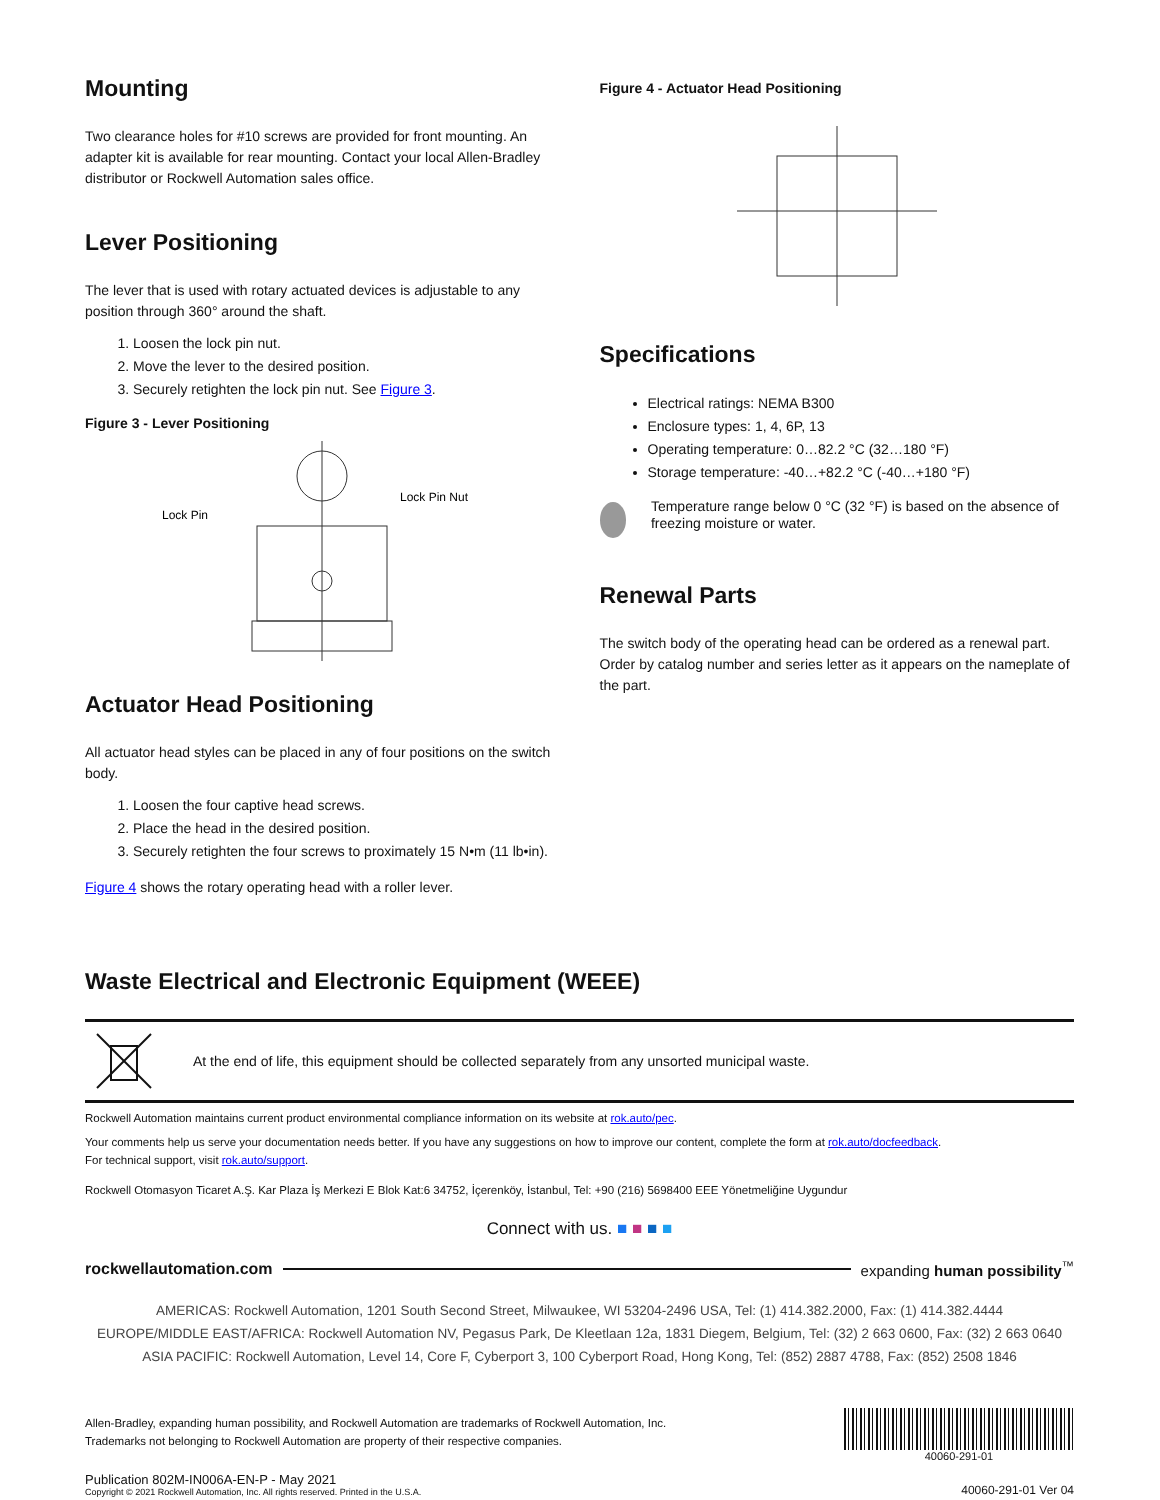Mounting
Two clearance holes for #10 screws are provided for front mounting. An adapter kit is available for rear mounting. Contact your local Allen-Bradley distributor or Rockwell Automation sales office.
Lever Positioning
The lever that is used with rotary actuated devices is adjustable to any position through 360° around the shaft.
1. Loosen the lock pin nut.
2. Move the lever to the desired position.
3. Securely retighten the lock pin nut. See Figure 3.
Figure 3 - Lever Positioning
Lock Pin
Lock Pin Nut
Actuator Head Positioning
All actuator head styles can be placed in any of four positions on the switch body.
1. Loosen the four captive head screws.
2. Place the head in the desired position.
3. Securely retighten the four screws to proximately 15 N•m (11 lb•in).
Figure 4 shows the rotary operating head with a roller lever.
Figure 4 - Actuator Head Positioning
Specifications
Electrical ratings: NEMA B300
Enclosure types: 1, 4, 6P, 13
Operating temperature: 0…82.2 °C (32…180 °F)
Storage temperature: -40…+82.2 °C (-40…+180 °F)
Temperature range below 0 °C (32 °F) is based on the absence of freezing moisture or water.
Renewal Parts
The switch body of the operating head can be ordered as a renewal part. Order by catalog number and series letter as it appears on the nameplate of the part.
Waste Electrical and Electronic Equipment (WEEE)
At the end of life, this equipment should be collected separately from any unsorted municipal waste.
Rockwell Automation maintains current product environmental compliance information on its website at rok.auto/pec.
Your comments help us serve your documentation needs better. If you have any suggestions on how to improve our content, complete the form at rok.auto/docfeedback.
For technical support, visit rok.auto/support.
Rockwell Otomasyon Ticaret A.Ş. Kar Plaza İş Merkezi E Blok Kat:6 34752, İçerenköy, İstanbul, Tel: +90 (216) 5698400 EEE Yönetmeliğine Uygundur
Connect with us. ■ ■ ■ ■
rockwellautomation.com expanding human possibility<sup>™</sup>
AMERICAS: Rockwell Automation, 1201 South Second Street, Milwaukee, WI 53204-2496 USA, Tel: (1) 414.382.2000, Fax: (1) 414.382.4444
EUROPE/MIDDLE EAST/AFRICA: Rockwell Automation NV, Pegasus Park, De Kleetlaan 12a, 1831 Diegem, Belgium, Tel: (32) 2 663 0600, Fax: (32) 2 663 0640
ASIA PACIFIC: Rockwell Automation, Level 14, Core F, Cyberport 3, 100 Cyberport Road, Hong Kong, Tel: (852) 2887 4788, Fax: (852) 2508 1846
Allen-Bradley, expanding human possibility, and Rockwell Automation are trademarks of Rockwell Automation, Inc.
Trademarks not belonging to Rockwell Automation are property of their respective companies.
40060-291-01
Publication 802M-IN006A-EN-P - May 2021
Copyright © 2021 Rockwell Automation, Inc. All rights reserved. Printed in the U.S.A.
40060-291-01 Ver 04